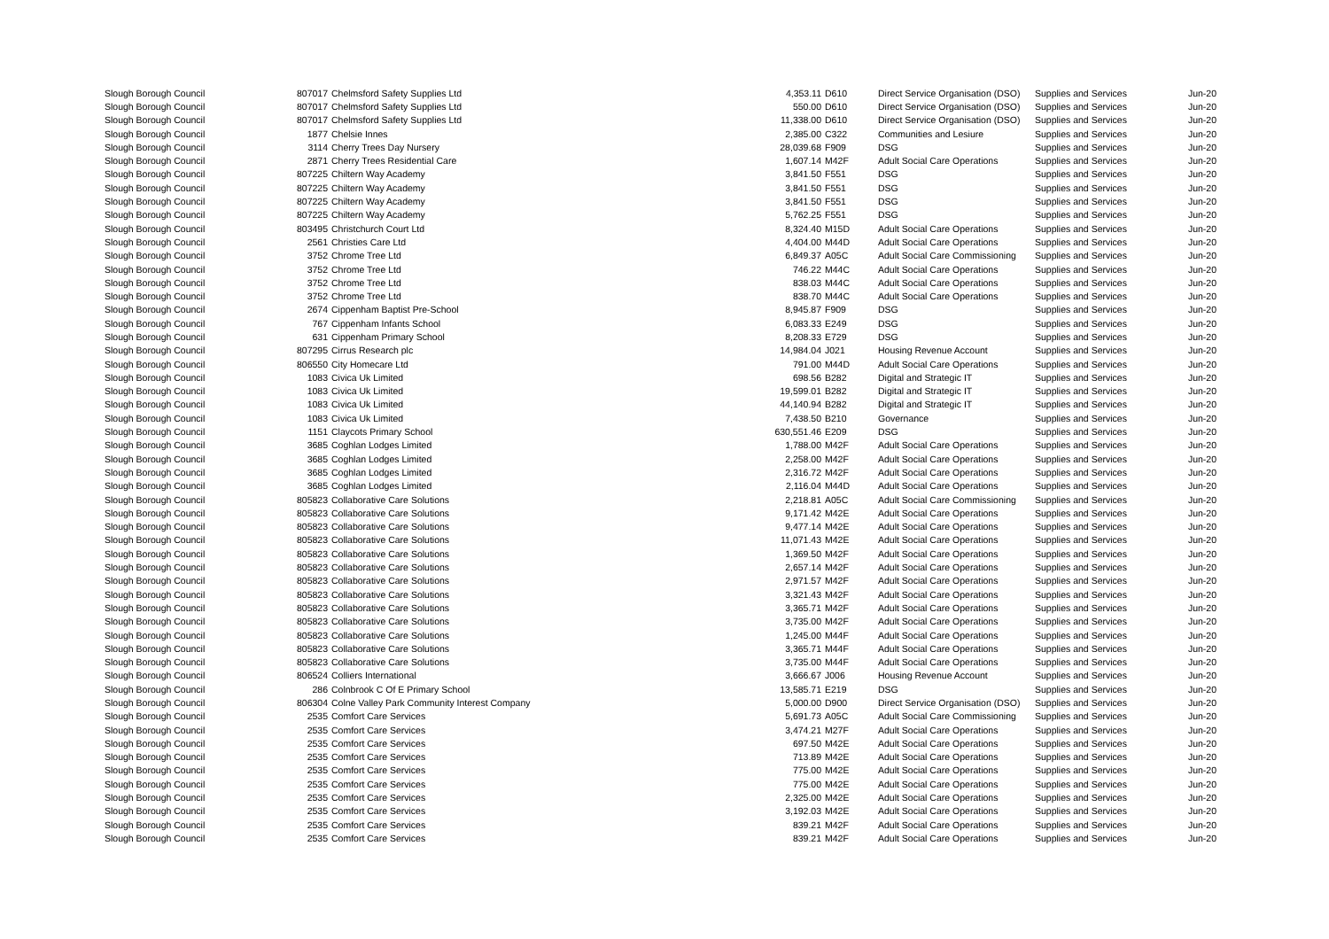| Slough Borough Council | 807017 | Chelmsford Safety Supplies Ltd | 4,353.11 | D610 | Direct Service Organisation (DSO) | Supplies and Services | Jun-20 |
| Slough Borough Council | 807017 | Chelmsford Safety Supplies Ltd | 550.00 | D610 | Direct Service Organisation (DSO) | Supplies and Services | Jun-20 |
| Slough Borough Council | 807017 | Chelmsford Safety Supplies Ltd | 11,338.00 | D610 | Direct Service Organisation (DSO) | Supplies and Services | Jun-20 |
| Slough Borough Council | 1877 | Chelsie Innes | 2,385.00 | C322 | Communities and Lesiure | Supplies and Services | Jun-20 |
| Slough Borough Council | 3114 | Cherry Trees Day Nursery | 28,039.68 | F909 | DSG | Supplies and Services | Jun-20 |
| Slough Borough Council | 2871 | Cherry Trees Residential Care | 1,607.14 | M42F | Adult Social Care Operations | Supplies and Services | Jun-20 |
| Slough Borough Council | 807225 | Chiltern Way Academy | 3,841.50 | F551 | DSG | Supplies and Services | Jun-20 |
| Slough Borough Council | 807225 | Chiltern Way Academy | 3,841.50 | F551 | DSG | Supplies and Services | Jun-20 |
| Slough Borough Council | 807225 | Chiltern Way Academy | 3,841.50 | F551 | DSG | Supplies and Services | Jun-20 |
| Slough Borough Council | 807225 | Chiltern Way Academy | 5,762.25 | F551 | DSG | Supplies and Services | Jun-20 |
| Slough Borough Council | 803495 | Christchurch Court Ltd | 8,324.40 | M15D | Adult Social Care Operations | Supplies and Services | Jun-20 |
| Slough Borough Council | 2561 | Christies Care Ltd | 4,404.00 | M44D | Adult Social Care Operations | Supplies and Services | Jun-20 |
| Slough Borough Council | 3752 | Chrome Tree Ltd | 6,849.37 | A05C | Adult Social Care Commissioning | Supplies and Services | Jun-20 |
| Slough Borough Council | 3752 | Chrome Tree Ltd | 746.22 | M44C | Adult Social Care Operations | Supplies and Services | Jun-20 |
| Slough Borough Council | 3752 | Chrome Tree Ltd | 838.03 | M44C | Adult Social Care Operations | Supplies and Services | Jun-20 |
| Slough Borough Council | 3752 | Chrome Tree Ltd | 838.70 | M44C | Adult Social Care Operations | Supplies and Services | Jun-20 |
| Slough Borough Council | 2674 | Cippenham Baptist Pre-School | 8,945.87 | F909 | DSG | Supplies and Services | Jun-20 |
| Slough Borough Council | 767 | Cippenham Infants School | 6,083.33 | E249 | DSG | Supplies and Services | Jun-20 |
| Slough Borough Council | 631 | Cippenham Primary School | 8,208.33 | E729 | DSG | Supplies and Services | Jun-20 |
| Slough Borough Council | 807295 | Cirrus Research plc | 14,984.04 | J021 | Housing Revenue Account | Supplies and Services | Jun-20 |
| Slough Borough Council | 806550 | City Homecare Ltd | 791.00 | M44D | Adult Social Care Operations | Supplies and Services | Jun-20 |
| Slough Borough Council | 1083 | Civica Uk Limited | 698.56 | B282 | Digital and Strategic IT | Supplies and Services | Jun-20 |
| Slough Borough Council | 1083 | Civica Uk Limited | 19,599.01 | B282 | Digital and Strategic IT | Supplies and Services | Jun-20 |
| Slough Borough Council | 1083 | Civica Uk Limited | 44,140.94 | B282 | Digital and Strategic IT | Supplies and Services | Jun-20 |
| Slough Borough Council | 1083 | Civica Uk Limited | 7,438.50 | B210 | Governance | Supplies and Services | Jun-20 |
| Slough Borough Council | 1151 | Claycots Primary School | 630,551.46 | E209 | DSG | Supplies and Services | Jun-20 |
| Slough Borough Council | 3685 | Coghlan Lodges Limited | 1,788.00 | M42F | Adult Social Care Operations | Supplies and Services | Jun-20 |
| Slough Borough Council | 3685 | Coghlan Lodges Limited | 2,258.00 | M42F | Adult Social Care Operations | Supplies and Services | Jun-20 |
| Slough Borough Council | 3685 | Coghlan Lodges Limited | 2,316.72 | M42F | Adult Social Care Operations | Supplies and Services | Jun-20 |
| Slough Borough Council | 3685 | Coghlan Lodges Limited | 2,116.04 | M44D | Adult Social Care Operations | Supplies and Services | Jun-20 |
| Slough Borough Council | 805823 | Collaborative Care Solutions | 2,218.81 | A05C | Adult Social Care Commissioning | Supplies and Services | Jun-20 |
| Slough Borough Council | 805823 | Collaborative Care Solutions | 9,171.42 | M42E | Adult Social Care Operations | Supplies and Services | Jun-20 |
| Slough Borough Council | 805823 | Collaborative Care Solutions | 9,477.14 | M42E | Adult Social Care Operations | Supplies and Services | Jun-20 |
| Slough Borough Council | 805823 | Collaborative Care Solutions | 11,071.43 | M42E | Adult Social Care Operations | Supplies and Services | Jun-20 |
| Slough Borough Council | 805823 | Collaborative Care Solutions | 1,369.50 | M42F | Adult Social Care Operations | Supplies and Services | Jun-20 |
| Slough Borough Council | 805823 | Collaborative Care Solutions | 2,657.14 | M42F | Adult Social Care Operations | Supplies and Services | Jun-20 |
| Slough Borough Council | 805823 | Collaborative Care Solutions | 2,971.57 | M42F | Adult Social Care Operations | Supplies and Services | Jun-20 |
| Slough Borough Council | 805823 | Collaborative Care Solutions | 3,321.43 | M42F | Adult Social Care Operations | Supplies and Services | Jun-20 |
| Slough Borough Council | 805823 | Collaborative Care Solutions | 3,365.71 | M42F | Adult Social Care Operations | Supplies and Services | Jun-20 |
| Slough Borough Council | 805823 | Collaborative Care Solutions | 3,735.00 | M42F | Adult Social Care Operations | Supplies and Services | Jun-20 |
| Slough Borough Council | 805823 | Collaborative Care Solutions | 1,245.00 | M44F | Adult Social Care Operations | Supplies and Services | Jun-20 |
| Slough Borough Council | 805823 | Collaborative Care Solutions | 3,365.71 | M44F | Adult Social Care Operations | Supplies and Services | Jun-20 |
| Slough Borough Council | 805823 | Collaborative Care Solutions | 3,735.00 | M44F | Adult Social Care Operations | Supplies and Services | Jun-20 |
| Slough Borough Council | 806524 | Colliers International | 3,666.67 | J006 | Housing Revenue Account | Supplies and Services | Jun-20 |
| Slough Borough Council | 286 | Colnbrook C Of E Primary School | 13,585.71 | E219 | DSG | Supplies and Services | Jun-20 |
| Slough Borough Council | 806304 | Colne Valley Park Community Interest Company | 5,000.00 | D900 | Direct Service Organisation (DSO) | Supplies and Services | Jun-20 |
| Slough Borough Council | 2535 | Comfort Care Services | 5,691.73 | A05C | Adult Social Care Commissioning | Supplies and Services | Jun-20 |
| Slough Borough Council | 2535 | Comfort Care Services | 3,474.21 | M27F | Adult Social Care Operations | Supplies and Services | Jun-20 |
| Slough Borough Council | 2535 | Comfort Care Services | 697.50 | M42E | Adult Social Care Operations | Supplies and Services | Jun-20 |
| Slough Borough Council | 2535 | Comfort Care Services | 713.89 | M42E | Adult Social Care Operations | Supplies and Services | Jun-20 |
| Slough Borough Council | 2535 | Comfort Care Services | 775.00 | M42E | Adult Social Care Operations | Supplies and Services | Jun-20 |
| Slough Borough Council | 2535 | Comfort Care Services | 775.00 | M42E | Adult Social Care Operations | Supplies and Services | Jun-20 |
| Slough Borough Council | 2535 | Comfort Care Services | 2,325.00 | M42E | Adult Social Care Operations | Supplies and Services | Jun-20 |
| Slough Borough Council | 2535 | Comfort Care Services | 3,192.03 | M42E | Adult Social Care Operations | Supplies and Services | Jun-20 |
| Slough Borough Council | 2535 | Comfort Care Services | 839.21 | M42F | Adult Social Care Operations | Supplies and Services | Jun-20 |
| Slough Borough Council | 2535 | Comfort Care Services | 839.21 | M42F | Adult Social Care Operations | Supplies and Services | Jun-20 |